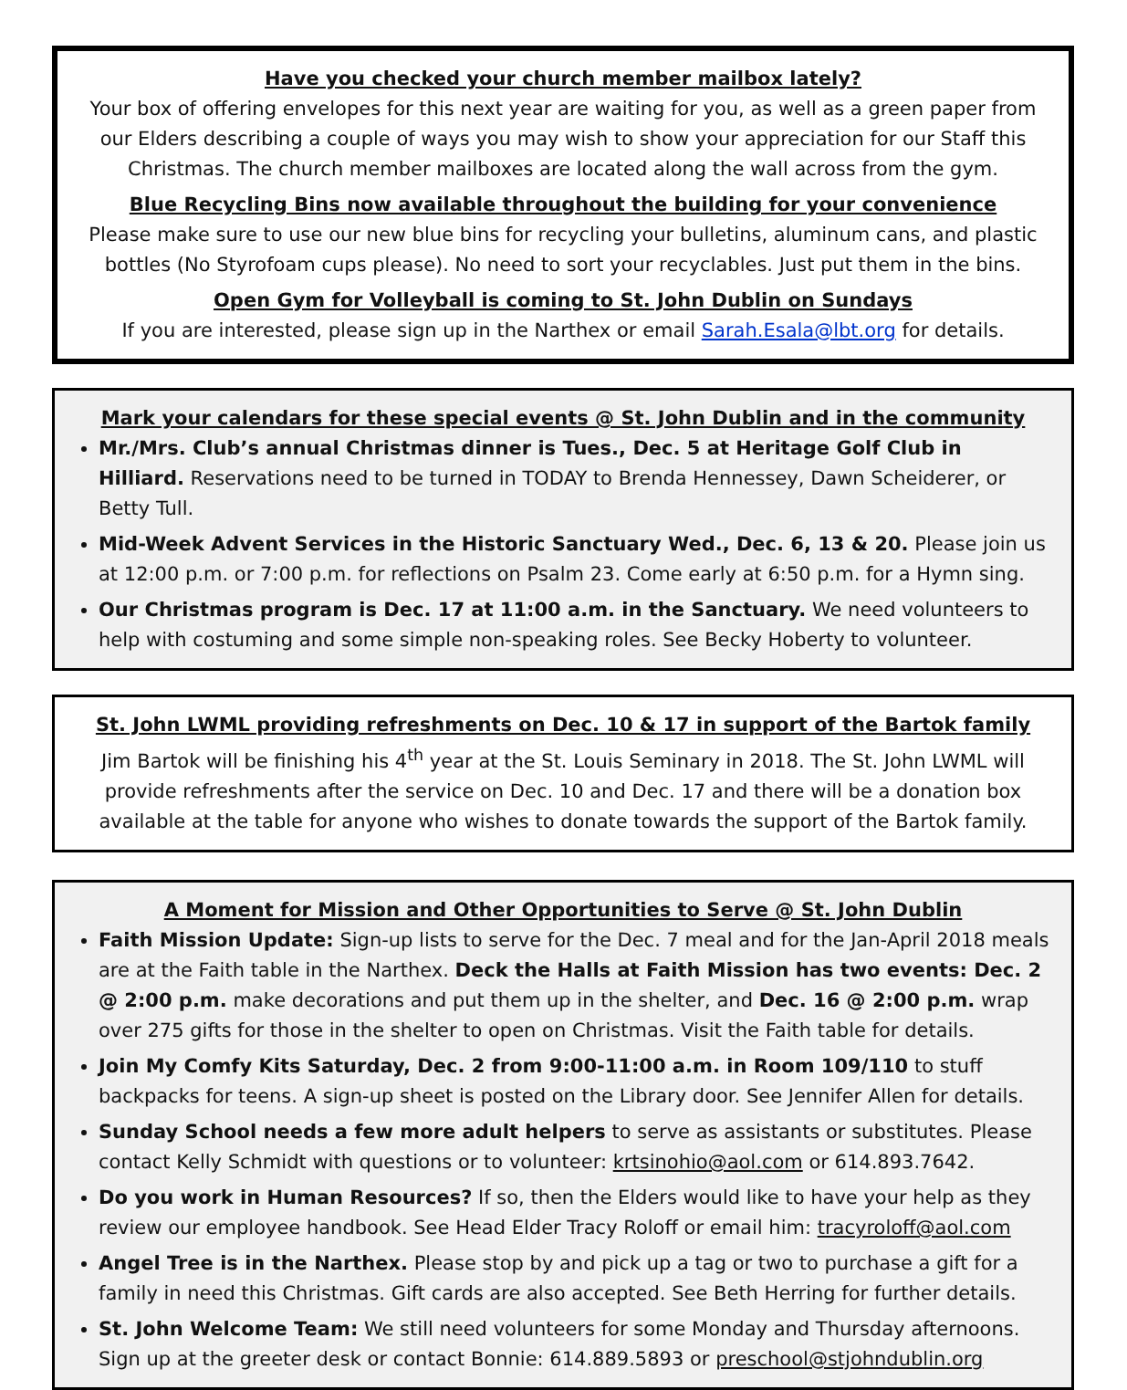Have you checked your church member mailbox lately?
Your box of offering envelopes for this next year are waiting for you, as well as a green paper from our Elders describing a couple of ways you may wish to show your appreciation for our Staff this Christmas. The church member mailboxes are located along the wall across from the gym.
Blue Recycling Bins now available throughout the building for your convenience
Please make sure to use our new blue bins for recycling your bulletins, aluminum cans, and plastic bottles (No Styrofoam cups please). No need to sort your recyclables. Just put them in the bins.
Open Gym for Volleyball is coming to St. John Dublin on Sundays
If you are interested, please sign up in the Narthex or email Sarah.Esala@lbt.org for details.
Mark your calendars for these special events @ St. John Dublin and in the community
Mr./Mrs. Club’s annual Christmas dinner is Tues., Dec. 5 at Heritage Golf Club in Hilliard. Reservations need to be turned in TODAY to Brenda Hennessey, Dawn Scheiderer, or Betty Tull.
Mid-Week Advent Services in the Historic Sanctuary Wed., Dec. 6, 13 & 20. Please join us at 12:00 p.m. or 7:00 p.m. for reflections on Psalm 23. Come early at 6:50 p.m. for a Hymn sing.
Our Christmas program is Dec. 17 at 11:00 a.m. in the Sanctuary. We need volunteers to help with costuming and some simple non-speaking roles. See Becky Hoberty to volunteer.
St. John LWML providing refreshments on Dec. 10 & 17 in support of the Bartok family
Jim Bartok will be finishing his 4<sup>th</sup> year at the St. Louis Seminary in 2018. The St. John LWML will provide refreshments after the service on Dec. 10 and Dec. 17 and there will be a donation box available at the table for anyone who wishes to donate towards the support of the Bartok family.
A Moment for Mission and Other Opportunities to Serve @ St. John Dublin
Faith Mission Update: Sign-up lists to serve for the Dec. 7 meal and for the Jan-April 2018 meals are at the Faith table in the Narthex. Deck the Halls at Faith Mission has two events: Dec. 2 @ 2:00 p.m. make decorations and put them up in the shelter, and Dec. 16 @ 2:00 p.m. wrap over 275 gifts for those in the shelter to open on Christmas. Visit the Faith table for details.
Join My Comfy Kits Saturday, Dec. 2 from 9:00-11:00 a.m. in Room 109/110 to stuff backpacks for teens. A sign-up sheet is posted on the Library door. See Jennifer Allen for details.
Sunday School needs a few more adult helpers to serve as assistants or substitutes. Please contact Kelly Schmidt with questions or to volunteer: krtsinohio@aol.com or 614.893.7642.
Do you work in Human Resources? If so, then the Elders would like to have your help as they review our employee handbook. See Head Elder Tracy Roloff or email him: tracyroloff@aol.com
Angel Tree is in the Narthex. Please stop by and pick up a tag or two to purchase a gift for a family in need this Christmas. Gift cards are also accepted. See Beth Herring for further details.
St. John Welcome Team: We still need volunteers for some Monday and Thursday afternoons. Sign up at the greeter desk or contact Bonnie: 614.889.5893 or preschool@stjohndublin.org